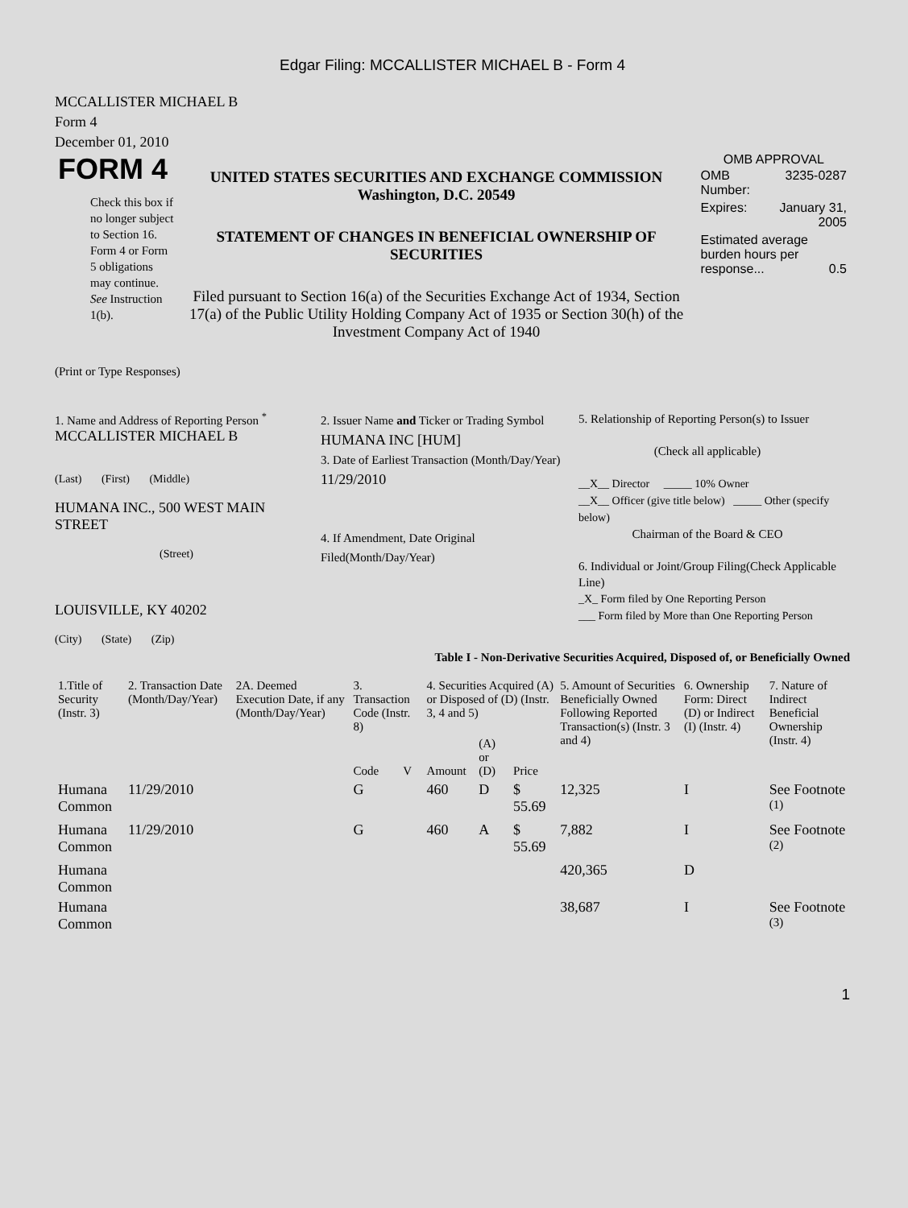Edgar Filing: MCCALLISTER MICHAEL B - Form 4
MCCALLISTER MICHAEL B
Form 4
December 01, 2010
FORM 4
Check this box if no longer subject to Section 16. Form 4 or Form 5 obligations may continue. See Instruction 1(b).
UNITED STATES SECURITIES AND EXCHANGE COMMISSION
Washington, D.C. 20549
STATEMENT OF CHANGES IN BENEFICIAL OWNERSHIP OF SECURITIES
Filed pursuant to Section 16(a) of the Securities Exchange Act of 1934, Section 17(a) of the Public Utility Holding Company Act of 1935 or Section 30(h) of the Investment Company Act of 1940
OMB APPROVAL
| OMB Number: | 3235-0287 |
| Expires: | January 31, 2005 |
| Estimated average burden hours per response... 0.5 | |
(Print or Type Responses)
1. Name and Address of Reporting Person <sup>*</sup>
MCCALLISTER MICHAEL B
(Last) (First) (Middle)
HUMANA INC., 500 WEST MAIN STREET
(Street)
LOUISVILLE, KY 40202
(City) (State) (Zip)
2. Issuer Name and Ticker or Trading Symbol
HUMANA INC [HUM]
3. Date of Earliest Transaction (Month/Day/Year)
11/29/2010
4. If Amendment, Date Original Filed(Month/Day/Year)
5. Relationship of Reporting Person(s) to Issuer
(Check all applicable)
__X__ Director _____ 10% Owner
__X__ Officer (give title below) _____ Other (specify below)
Chairman of the Board & CEO
6. Individual or Joint/Group Filing(Check Applicable Line)
_X_ Form filed by One Reporting Person
___ Form filed by More than One Reporting Person
Table I - Non-Derivative Securities Acquired, Disposed of, or Beneficially Owned
| 1.Title of Security (Instr. 3) | 2. Transaction Date (Month/Day/Year) | 2A. Deemed Execution Date, if any (Month/Day/Year) | 3. Transaction Code (Instr. 8) | | 4. Securities Acquired (A) or Disposed of (D) (Instr. 3, 4 and 5) | | | 5. Amount of Securities Beneficially Owned Following Reported Transaction(s) (Instr. 3 and 4) | 6. Ownership Form: Direct (D) or Indirect (I) (Instr. 4) | 7. Nature of Indirect Beneficial Ownership (Instr. 4) |
| --- | --- | --- | --- | --- | --- | --- | --- | --- | --- | --- |
| | | | Code | V | Amount | (A) or (D) | Price | | | |
| Humana Common | 11/29/2010 | | G | | 460 | D | $ 55.69 | 12,325 | I | See Footnote <sup>(1)</sup> |
| Humana Common | 11/29/2010 | | G | | 460 | A | $ 55.69 | 7,882 | I | See Footnote <sup>(2)</sup> |
| Humana Common | | | | | | | | 420,365 | D | |
| Humana Common | | | | | | | | 38,687 | I | See Footnote <sup>(3)</sup> |
1